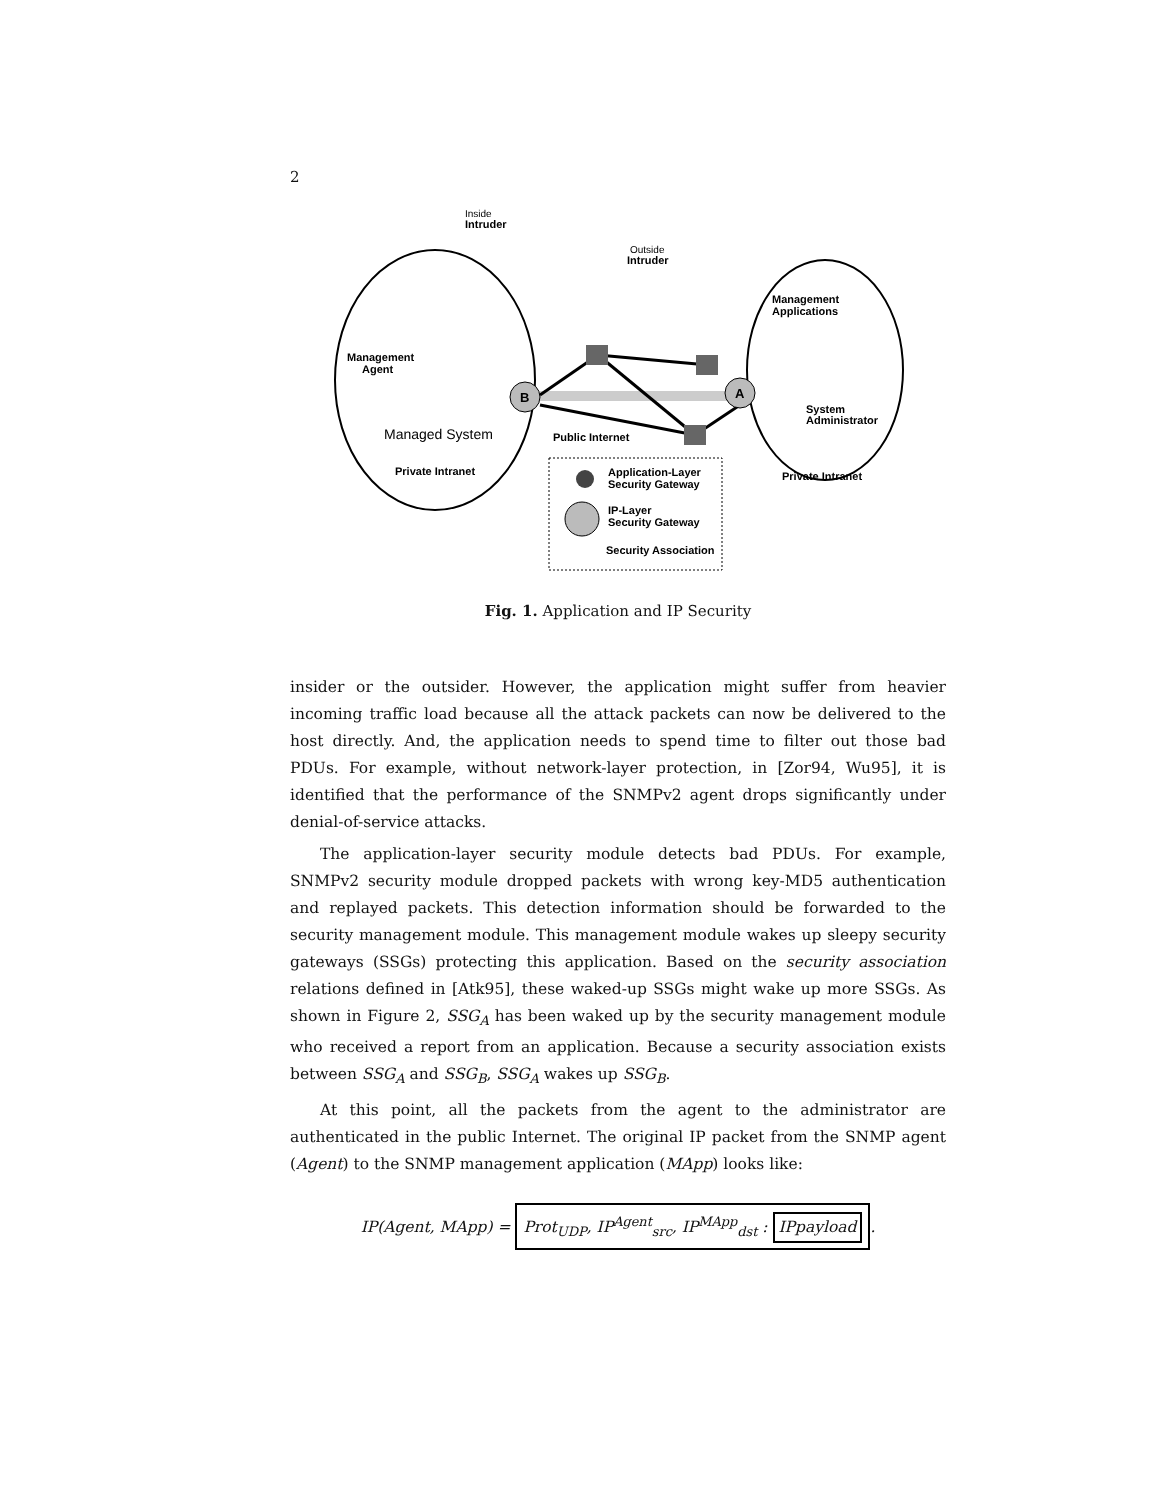2
B
A
Inside
Intruder
Outside
Intruder
Management
Applications
Management
Agent
System
Administrator
Managed System
Public Internet
Private Intranet
Private Intranet
Application-Layer
Security Gateway
IP-Layer
Security Gateway
Security Association
Fig. 1. Application and IP Security
insider or the outsider. However, the application might suffer from heavier incoming traffic load because all the attack packets can now be delivered to the host directly. And, the application needs to spend time to filter out those bad PDUs. For example, without network-layer protection, in [Zor94, Wu95], it is identified that the performance of the SNMPv2 agent drops significantly under denial-of-service attacks.
The application-layer security module detects bad PDUs. For example, SNMPv2 security module dropped packets with wrong key-MD5 authentication and replayed packets. This detection information should be forwarded to the security management module. This management module wakes up sleepy security gateways (SSGs) protecting this application. Based on the security association relations defined in [Atk95], these waked-up SSGs might wake up more SSGs. As shown in Figure 2, SSG<sub>A</sub> has been waked up by the security management module who received a report from an application. Because a security association exists between SSG<sub>A</sub> and SSG<sub>B</sub>, SSG<sub>A</sub> wakes up SSG<sub>B</sub>.
At this point, all the packets from the agent to the administrator are authenticated in the public Internet. The original IP packet from the SNMP agent (Agent) to the SNMP management application (MApp) looks like:
IP(Agent, MApp) = Prot<sub>UDP</sub>, IP<sup>Agent</sup><sub>src</sub>, IP<sup>MApp</sup><sub>dst</sub> : IPpayload.